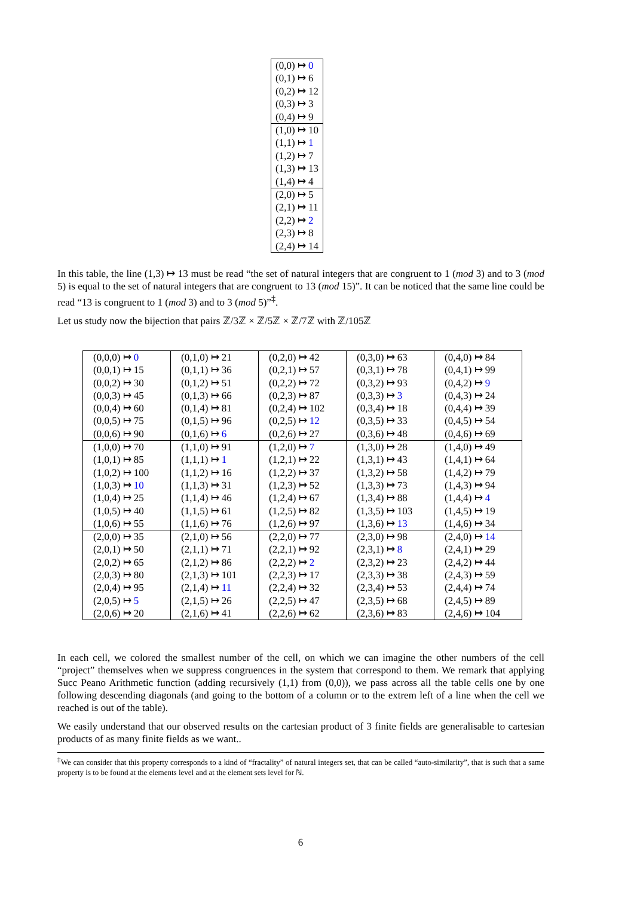| (0,0) ↦ 0 |
| (0,1) ↦ 6 |
| (0,2) ↦ 12 |
| (0,3) ↦ 3 |
| (0,4) ↦ 9 |
| (1,0) ↦ 10 |
| (1,1) ↦ 1 |
| (1,2) ↦ 7 |
| (1,3) ↦ 13 |
| (1,4) ↦ 4 |
| (2,0) ↦ 5 |
| (2,1) ↦ 11 |
| (2,2) ↦ 2 |
| (2,3) ↦ 8 |
| (2,4) ↦ 14 |
In this table, the line (1,3) ↦ 13 must be read “the set of natural integers that are congruent to 1 (mod 3) and to 3 (mod 5) is equal to the set of natural integers that are congruent to 13 (mod 15)”. It can be noticed that the same line could be read “13 is congruent to 1 (mod 3) and to 3 (mod 5)”<sup>‡</sup>.
Let us study now the bijection that pairs ℤ/3ℤ × ℤ/5ℤ × ℤ/7ℤ with ℤ/105ℤ
| (0,0,0) ↦ 0 | (0,1,0) ↦ 21 | (0,2,0) ↦ 42 | (0,3,0) ↦ 63 | (0,4,0) ↦ 84 |
| (0,0,1) ↦ 15 | (0,1,1) ↦ 36 | (0,2,1) ↦ 57 | (0,3,1) ↦ 78 | (0,4,1) ↦ 99 |
| (0,0,2) ↦ 30 | (0,1,2) ↦ 51 | (0,2,2) ↦ 72 | (0,3,2) ↦ 93 | (0,4,2) ↦ 9 |
| (0,0,3) ↦ 45 | (0,1,3) ↦ 66 | (0,2,3) ↦ 87 | (0,3,3) ↦ 3 | (0,4,3) ↦ 24 |
| (0,0,4) ↦ 60 | (0,1,4) ↦ 81 | (0,2,4) ↦ 102 | (0,3,4) ↦ 18 | (0,4,4) ↦ 39 |
| (0,0,5) ↦ 75 | (0,1,5) ↦ 96 | (0,2,5) ↦ 12 | (0,3,5) ↦ 33 | (0,4,5) ↦ 54 |
| (0,0,6) ↦ 90 | (0,1,6) ↦ 6 | (0,2,6) ↦ 27 | (0,3,6) ↦ 48 | (0,4,6) ↦ 69 |
| (1,0,0) ↦ 70 | (1,1,0) ↦ 91 | (1,2,0) ↦ 7 | (1,3,0) ↦ 28 | (1,4,0) ↦ 49 |
| (1,0,1) ↦ 85 | (1,1,1) ↦ 1 | (1,2,1) ↦ 22 | (1,3,1) ↦ 43 | (1,4,1) ↦ 64 |
| (1,0,2) ↦ 100 | (1,1,2) ↦ 16 | (1,2,2) ↦ 37 | (1,3,2) ↦ 58 | (1,4,2) ↦ 79 |
| (1,0,3) ↦ 10 | (1,1,3) ↦ 31 | (1,2,3) ↦ 52 | (1,3,3) ↦ 73 | (1,4,3) ↦ 94 |
| (1,0,4) ↦ 25 | (1,1,4) ↦ 46 | (1,2,4) ↦ 67 | (1,3,4) ↦ 88 | (1,4,4) ↦ 4 |
| (1,0,5) ↦ 40 | (1,1,5) ↦ 61 | (1,2,5) ↦ 82 | (1,3,5) ↦ 103 | (1,4,5) ↦ 19 |
| (1,0,6) ↦ 55 | (1,1,6) ↦ 76 | (1,2,6) ↦ 97 | (1,3,6) ↦ 13 | (1,4,6) ↦ 34 |
| (2,0,0) ↦ 35 | (2,1,0) ↦ 56 | (2,2,0) ↦ 77 | (2,3,0) ↦ 98 | (2,4,0) ↦ 14 |
| (2,0,1) ↦ 50 | (2,1,1) ↦ 71 | (2,2,1) ↦ 92 | (2,3,1) ↦ 8 | (2,4,1) ↦ 29 |
| (2,0,2) ↦ 65 | (2,1,2) ↦ 86 | (2,2,2) ↦ 2 | (2,3,2) ↦ 23 | (2,4,2) ↦ 44 |
| (2,0,3) ↦ 80 | (2,1,3) ↦ 101 | (2,2,3) ↦ 17 | (2,3,3) ↦ 38 | (2,4,3) ↦ 59 |
| (2,0,4) ↦ 95 | (2,1,4) ↦ 11 | (2,2,4) ↦ 32 | (2,3,4) ↦ 53 | (2,4,4) ↦ 74 |
| (2,0,5) ↦ 5 | (2,1,5) ↦ 26 | (2,2,5) ↦ 47 | (2,3,5) ↦ 68 | (2,4,5) ↦ 89 |
| (2,0,6) ↦ 20 | (2,1,6) ↦ 41 | (2,2,6) ↦ 62 | (2,3,6) ↦ 83 | (2,4,6) ↦ 104 |
In each cell, we colored the smallest number of the cell, on which we can imagine the other numbers of the cell “project” themselves when we suppress congruences in the system that correspond to them. We remark that applying Succ Peano Arithmetic function (adding recursively (1,1) from (0,0)), we pass across all the table cells one by one following descending diagonals (and going to the bottom of a column or to the extrem left of a line when the cell we reached is out of the table).
We easily understand that our observed results on the cartesian product of 3 finite fields are generalisable to cartesian products of as many finite fields as we want..
<sup>‡</sup> We can consider that this property corresponds to a kind of “fractality” of natural integers set, that can be called “auto-similarity”, that is such that a same property is to be found at the elements level and at the element sets level for ℕ.
6